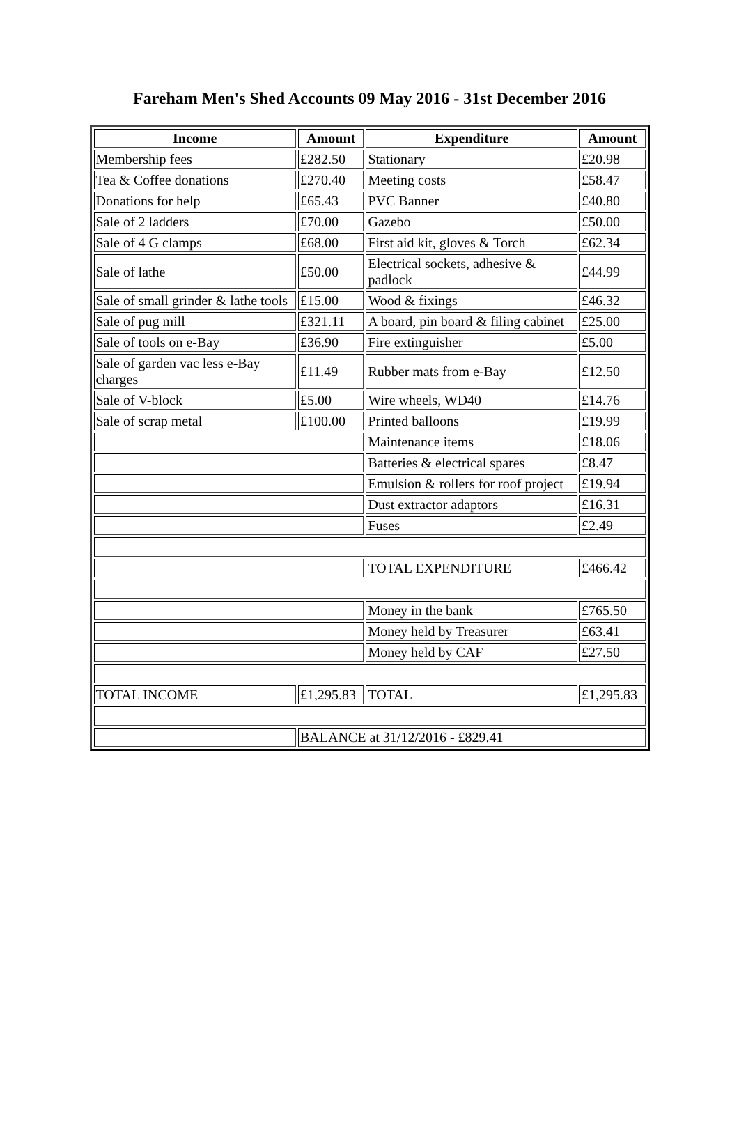Fareham Men's Shed Accounts 09 May 2016 - 31st December 2016
| Income | Amount | Expenditure | Amount |
| --- | --- | --- | --- |
| Membership fees | £282.50 | Stationary | £20.98 |
| Tea & Coffee donations | £270.40 | Meeting costs | £58.47 |
| Donations for help | £65.43 | PVC Banner | £40.80 |
| Sale of 2 ladders | £70.00 | Gazebo | £50.00 |
| Sale of 4 G clamps | £68.00 | First aid kit, gloves & Torch | £62.34 |
| Sale of lathe | £50.00 | Electrical sockets, adhesive & padlock | £44.99 |
| Sale of small grinder & lathe tools | £15.00 | Wood & fixings | £46.32 |
| Sale of pug mill | £321.11 | A board, pin board & filing cabinet | £25.00 |
| Sale of tools on e-Bay | £36.90 | Fire extinguisher | £5.00 |
| Sale of garden vac less e-Bay charges | £11.49 | Rubber mats from e-Bay | £12.50 |
| Sale of V-block | £5.00 | Wire wheels, WD40 | £14.76 |
| Sale of scrap metal | £100.00 | Printed balloons | £19.99 |
| | | Maintenance items | £18.06 |
| | | Batteries & electrical spares | £8.47 |
| | | Emulsion & rollers for roof project | £19.94 |
| | | Dust extractor adaptors | £16.31 |
| | | Fuses | £2.49 |
| | | TOTAL EXPENDITURE | £466.42 |
| | | Money in the bank | £765.50 |
| | | Money held by Treasurer | £63.41 |
| | | Money held by CAF | £27.50 |
| TOTAL INCOME | £1,295.83 | TOTAL | £1,295.83 |
| | BALANCE at 31/12/2016 - £829.41 | | |